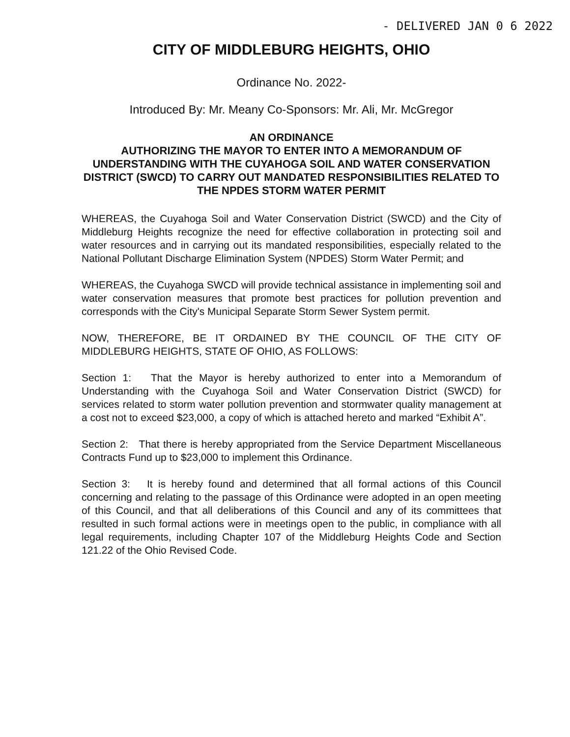- DELIVERED JAN 0 6 2022
CITY OF MIDDLEBURG HEIGHTS, OHIO
Ordinance No. 2022-
Introduced By: Mr. Meany Co-Sponsors: Mr. Ali, Mr. McGregor
AN ORDINANCE
AUTHORIZING THE MAYOR TO ENTER INTO A MEMORANDUM OF UNDERSTANDING WITH THE CUYAHOGA SOIL AND WATER CONSERVATION DISTRICT (SWCD) TO CARRY OUT MANDATED RESPONSIBILITIES RELATED TO THE NPDES STORM WATER PERMIT
WHEREAS, the Cuyahoga Soil and Water Conservation District (SWCD) and the City of Middleburg Heights recognize the need for effective collaboration in protecting soil and water resources and in carrying out its mandated responsibilities, especially related to the National Pollutant Discharge Elimination System (NPDES) Storm Water Permit; and
WHEREAS, the Cuyahoga SWCD will provide technical assistance in implementing soil and water conservation measures that promote best practices for pollution prevention and corresponds with the City's Municipal Separate Storm Sewer System permit.
NOW, THEREFORE, BE IT ORDAINED BY THE COUNCIL OF THE CITY OF MIDDLEBURG HEIGHTS, STATE OF OHIO, AS FOLLOWS:
Section 1: That the Mayor is hereby authorized to enter into a Memorandum of Understanding with the Cuyahoga Soil and Water Conservation District (SWCD) for services related to storm water pollution prevention and stormwater quality management at a cost not to exceed $23,000, a copy of which is attached hereto and marked “Exhibit A”.
Section 2: That there is hereby appropriated from the Service Department Miscellaneous Contracts Fund up to $23,000 to implement this Ordinance.
Section 3: It is hereby found and determined that all formal actions of this Council concerning and relating to the passage of this Ordinance were adopted in an open meeting of this Council, and that all deliberations of this Council and any of its committees that resulted in such formal actions were in meetings open to the public, in compliance with all legal requirements, including Chapter 107 of the Middleburg Heights Code and Section 121.22 of the Ohio Revised Code.